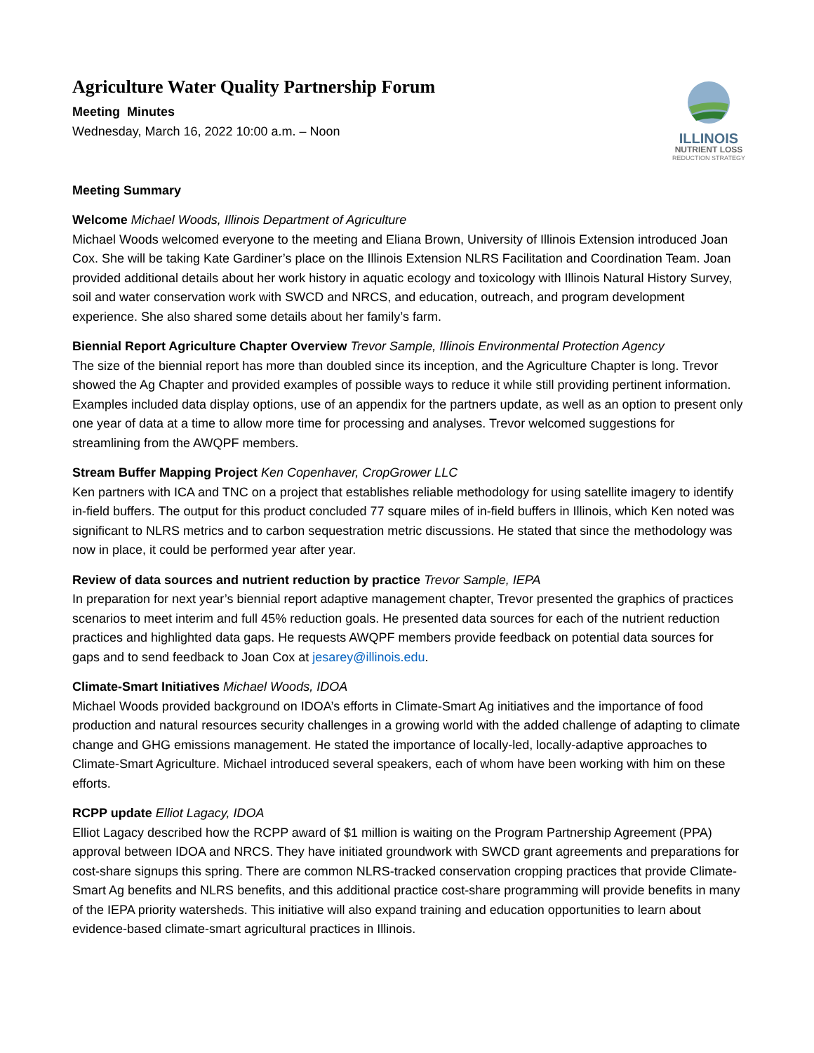Agriculture Water Quality Partnership Forum
Meeting Minutes
Wednesday, March 16, 2022 10:00 a.m. – Noon
ILLINOIS
NUTRIENT LOSS
REDUCTION STRATEGY
Meeting Summary
Welcome Michael Woods, Illinois Department of Agriculture
Michael Woods welcomed everyone to the meeting and Eliana Brown, University of Illinois Extension introduced Joan Cox. She will be taking Kate Gardiner’s place on the Illinois Extension NLRS Facilitation and Coordination Team. Joan provided additional details about her work history in aquatic ecology and toxicology with Illinois Natural History Survey, soil and water conservation work with SWCD and NRCS, and education, outreach, and program development experience. She also shared some details about her family’s farm.
Biennial Report Agriculture Chapter Overview Trevor Sample, Illinois Environmental Protection Agency
The size of the biennial report has more than doubled since its inception, and the Agriculture Chapter is long. Trevor showed the Ag Chapter and provided examples of possible ways to reduce it while still providing pertinent information. Examples included data display options, use of an appendix for the partners update, as well as an option to present only one year of data at a time to allow more time for processing and analyses. Trevor welcomed suggestions for streamlining from the AWQPF members.
Stream Buffer Mapping Project Ken Copenhaver, CropGrower LLC
Ken partners with ICA and TNC on a project that establishes reliable methodology for using satellite imagery to identify in-field buffers. The output for this product concluded 77 square miles of in-field buffers in Illinois, which Ken noted was significant to NLRS metrics and to carbon sequestration metric discussions. He stated that since the methodology was now in place, it could be performed year after year.
Review of data sources and nutrient reduction by practice Trevor Sample, IEPA
In preparation for next year’s biennial report adaptive management chapter, Trevor presented the graphics of practices scenarios to meet interim and full 45% reduction goals. He presented data sources for each of the nutrient reduction practices and highlighted data gaps. He requests AWQPF members provide feedback on potential data sources for gaps and to send feedback to Joan Cox at jesarey@illinois.edu.
Climate-Smart Initiatives Michael Woods, IDOA
Michael Woods provided background on IDOA’s efforts in Climate-Smart Ag initiatives and the importance of food production and natural resources security challenges in a growing world with the added challenge of adapting to climate change and GHG emissions management. He stated the importance of locally-led, locally-adaptive approaches to Climate-Smart Agriculture. Michael introduced several speakers, each of whom have been working with him on these efforts.
RCPP update Elliot Lagacy, IDOA
Elliot Lagacy described how the RCPP award of $1 million is waiting on the Program Partnership Agreement (PPA) approval between IDOA and NRCS. They have initiated groundwork with SWCD grant agreements and preparations for cost-share signups this spring. There are common NLRS-tracked conservation cropping practices that provide Climate-Smart Ag benefits and NLRS benefits, and this additional practice cost-share programming will provide benefits in many of the IEPA priority watersheds. This initiative will also expand training and education opportunities to learn about evidence-based climate-smart agricultural practices in Illinois.